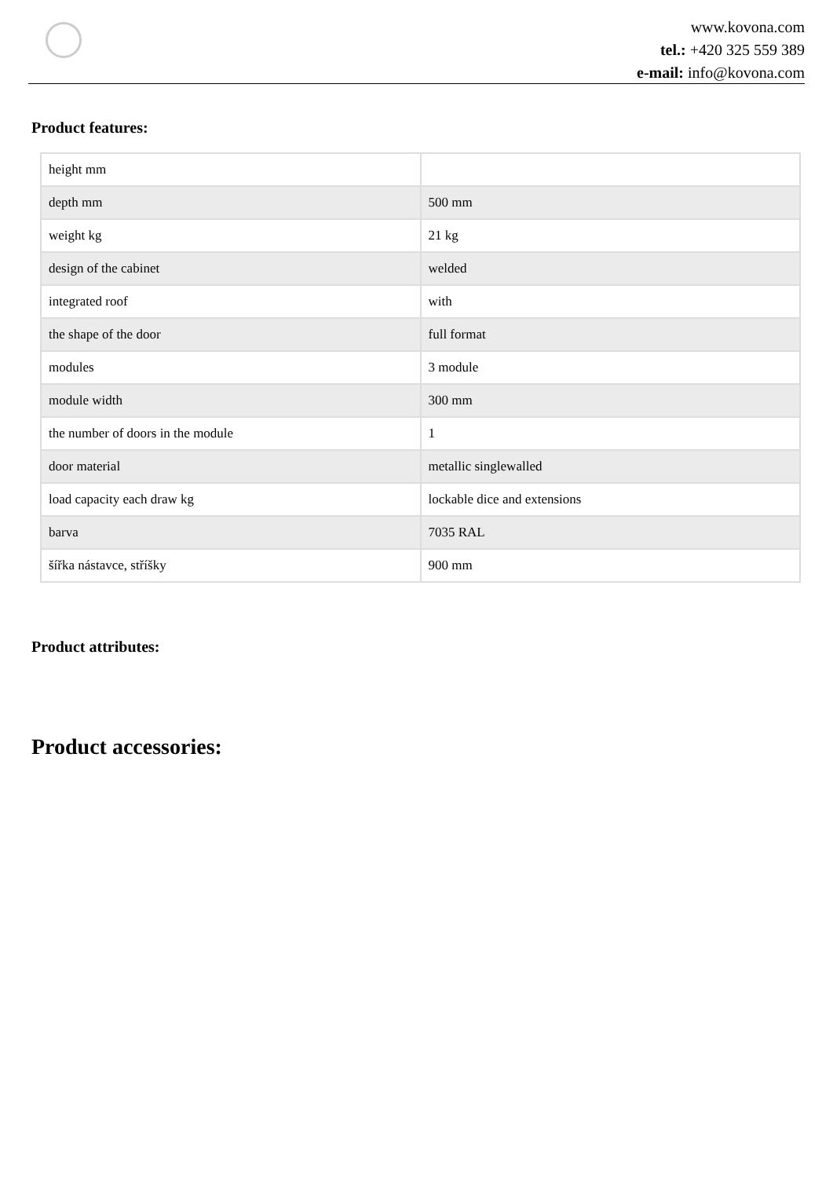www.kovona.com
tel.: +420 325 559 389
e-mail: info@kovona.com
Product features:
| height mm | |
| depth mm | 500 mm |
| weight kg | 21 kg |
| design of the cabinet | welded |
| integrated roof | with |
| the shape of the door | full format |
| modules | 3 module |
| module width | 300 mm |
| the number of doors in the module | 1 |
| door material | metallic singlewalled |
| load capacity each draw kg | lockable dice and extensions |
| barva | 7035 RAL |
| šířka nástavce, stříšky | 900 mm |
Product attributes:
Product accessories: